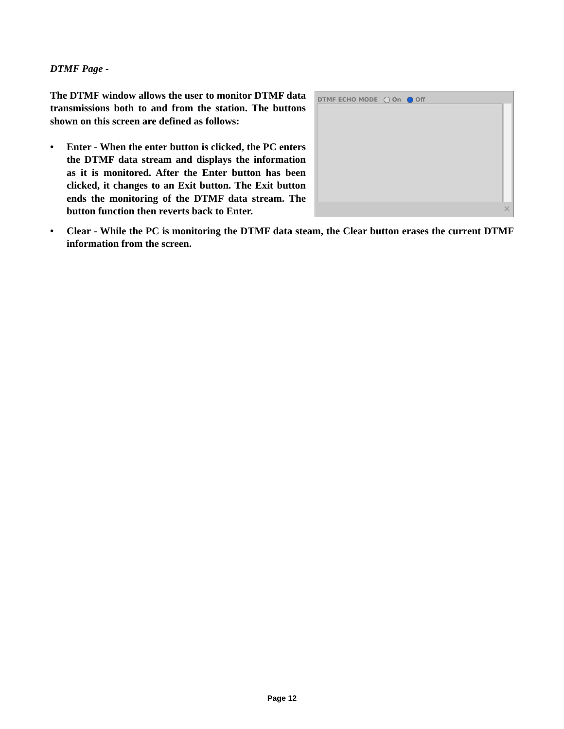DTMF Page -
The DTMF window allows the user to monitor DTMF data transmissions both to and from the station. The buttons shown on this screen are defined as follows:
• Enter - When the enter button is clicked, the PC enters the DTMF data stream and displays the information as it is monitored. After the Enter button has been clicked, it changes to an Exit button. The Exit button ends the monitoring of the DTMF data stream. The button function then reverts back to Enter.
DTMF ECHO MODE On Off
✕
• Clear - While the PC is monitoring the DTMF data steam, the Clear button erases the current DTMF information from the screen.
Page 12